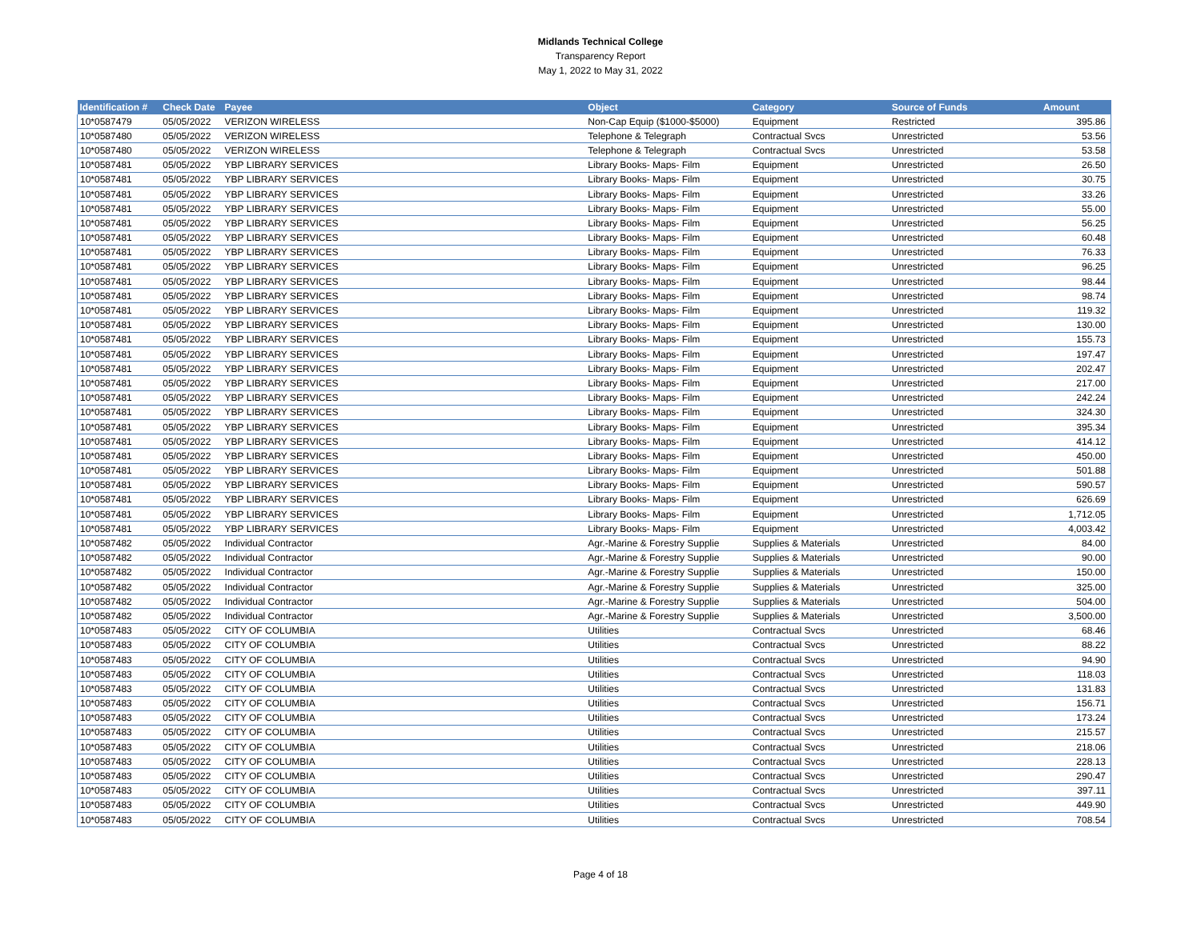Midlands Technical College
Transparency Report
May 1, 2022 to May 31, 2022
| Identification # | Check Date | Payee | Object | Category | Source of Funds | Amount |
| --- | --- | --- | --- | --- | --- | --- |
| 10*0587479 | 05/05/2022 | VERIZON WIRELESS | Non-Cap Equip ($1000-$5000) | Equipment | Restricted | 395.86 |
| 10*0587480 | 05/05/2022 | VERIZON WIRELESS | Telephone & Telegraph | Contractual Svcs | Unrestricted | 53.56 |
| 10*0587480 | 05/05/2022 | VERIZON WIRELESS | Telephone & Telegraph | Contractual Svcs | Unrestricted | 53.58 |
| 10*0587481 | 05/05/2022 | YBP LIBRARY SERVICES | Library Books- Maps- Film | Equipment | Unrestricted | 26.50 |
| 10*0587481 | 05/05/2022 | YBP LIBRARY SERVICES | Library Books- Maps- Film | Equipment | Unrestricted | 30.75 |
| 10*0587481 | 05/05/2022 | YBP LIBRARY SERVICES | Library Books- Maps- Film | Equipment | Unrestricted | 33.26 |
| 10*0587481 | 05/05/2022 | YBP LIBRARY SERVICES | Library Books- Maps- Film | Equipment | Unrestricted | 55.00 |
| 10*0587481 | 05/05/2022 | YBP LIBRARY SERVICES | Library Books- Maps- Film | Equipment | Unrestricted | 56.25 |
| 10*0587481 | 05/05/2022 | YBP LIBRARY SERVICES | Library Books- Maps- Film | Equipment | Unrestricted | 60.48 |
| 10*0587481 | 05/05/2022 | YBP LIBRARY SERVICES | Library Books- Maps- Film | Equipment | Unrestricted | 76.33 |
| 10*0587481 | 05/05/2022 | YBP LIBRARY SERVICES | Library Books- Maps- Film | Equipment | Unrestricted | 96.25 |
| 10*0587481 | 05/05/2022 | YBP LIBRARY SERVICES | Library Books- Maps- Film | Equipment | Unrestricted | 98.44 |
| 10*0587481 | 05/05/2022 | YBP LIBRARY SERVICES | Library Books- Maps- Film | Equipment | Unrestricted | 98.74 |
| 10*0587481 | 05/05/2022 | YBP LIBRARY SERVICES | Library Books- Maps- Film | Equipment | Unrestricted | 119.32 |
| 10*0587481 | 05/05/2022 | YBP LIBRARY SERVICES | Library Books- Maps- Film | Equipment | Unrestricted | 130.00 |
| 10*0587481 | 05/05/2022 | YBP LIBRARY SERVICES | Library Books- Maps- Film | Equipment | Unrestricted | 155.73 |
| 10*0587481 | 05/05/2022 | YBP LIBRARY SERVICES | Library Books- Maps- Film | Equipment | Unrestricted | 197.47 |
| 10*0587481 | 05/05/2022 | YBP LIBRARY SERVICES | Library Books- Maps- Film | Equipment | Unrestricted | 202.47 |
| 10*0587481 | 05/05/2022 | YBP LIBRARY SERVICES | Library Books- Maps- Film | Equipment | Unrestricted | 217.00 |
| 10*0587481 | 05/05/2022 | YBP LIBRARY SERVICES | Library Books- Maps- Film | Equipment | Unrestricted | 242.24 |
| 10*0587481 | 05/05/2022 | YBP LIBRARY SERVICES | Library Books- Maps- Film | Equipment | Unrestricted | 324.30 |
| 10*0587481 | 05/05/2022 | YBP LIBRARY SERVICES | Library Books- Maps- Film | Equipment | Unrestricted | 395.34 |
| 10*0587481 | 05/05/2022 | YBP LIBRARY SERVICES | Library Books- Maps- Film | Equipment | Unrestricted | 414.12 |
| 10*0587481 | 05/05/2022 | YBP LIBRARY SERVICES | Library Books- Maps- Film | Equipment | Unrestricted | 450.00 |
| 10*0587481 | 05/05/2022 | YBP LIBRARY SERVICES | Library Books- Maps- Film | Equipment | Unrestricted | 501.88 |
| 10*0587481 | 05/05/2022 | YBP LIBRARY SERVICES | Library Books- Maps- Film | Equipment | Unrestricted | 590.57 |
| 10*0587481 | 05/05/2022 | YBP LIBRARY SERVICES | Library Books- Maps- Film | Equipment | Unrestricted | 626.69 |
| 10*0587481 | 05/05/2022 | YBP LIBRARY SERVICES | Library Books- Maps- Film | Equipment | Unrestricted | 1,712.05 |
| 10*0587481 | 05/05/2022 | YBP LIBRARY SERVICES | Library Books- Maps- Film | Equipment | Unrestricted | 4,003.42 |
| 10*0587482 | 05/05/2022 | Individual Contractor | Agr.-Marine & Forestry Supplie | Supplies & Materials | Unrestricted | 84.00 |
| 10*0587482 | 05/05/2022 | Individual Contractor | Agr.-Marine & Forestry Supplie | Supplies & Materials | Unrestricted | 90.00 |
| 10*0587482 | 05/05/2022 | Individual Contractor | Agr.-Marine & Forestry Supplie | Supplies & Materials | Unrestricted | 150.00 |
| 10*0587482 | 05/05/2022 | Individual Contractor | Agr.-Marine & Forestry Supplie | Supplies & Materials | Unrestricted | 325.00 |
| 10*0587482 | 05/05/2022 | Individual Contractor | Agr.-Marine & Forestry Supplie | Supplies & Materials | Unrestricted | 504.00 |
| 10*0587482 | 05/05/2022 | Individual Contractor | Agr.-Marine & Forestry Supplie | Supplies & Materials | Unrestricted | 3,500.00 |
| 10*0587483 | 05/05/2022 | CITY OF COLUMBIA | Utilities | Contractual Svcs | Unrestricted | 68.46 |
| 10*0587483 | 05/05/2022 | CITY OF COLUMBIA | Utilities | Contractual Svcs | Unrestricted | 88.22 |
| 10*0587483 | 05/05/2022 | CITY OF COLUMBIA | Utilities | Contractual Svcs | Unrestricted | 94.90 |
| 10*0587483 | 05/05/2022 | CITY OF COLUMBIA | Utilities | Contractual Svcs | Unrestricted | 118.03 |
| 10*0587483 | 05/05/2022 | CITY OF COLUMBIA | Utilities | Contractual Svcs | Unrestricted | 131.83 |
| 10*0587483 | 05/05/2022 | CITY OF COLUMBIA | Utilities | Contractual Svcs | Unrestricted | 156.71 |
| 10*0587483 | 05/05/2022 | CITY OF COLUMBIA | Utilities | Contractual Svcs | Unrestricted | 173.24 |
| 10*0587483 | 05/05/2022 | CITY OF COLUMBIA | Utilities | Contractual Svcs | Unrestricted | 215.57 |
| 10*0587483 | 05/05/2022 | CITY OF COLUMBIA | Utilities | Contractual Svcs | Unrestricted | 218.06 |
| 10*0587483 | 05/05/2022 | CITY OF COLUMBIA | Utilities | Contractual Svcs | Unrestricted | 228.13 |
| 10*0587483 | 05/05/2022 | CITY OF COLUMBIA | Utilities | Contractual Svcs | Unrestricted | 290.47 |
| 10*0587483 | 05/05/2022 | CITY OF COLUMBIA | Utilities | Contractual Svcs | Unrestricted | 397.11 |
| 10*0587483 | 05/05/2022 | CITY OF COLUMBIA | Utilities | Contractual Svcs | Unrestricted | 449.90 |
| 10*0587483 | 05/05/2022 | CITY OF COLUMBIA | Utilities | Contractual Svcs | Unrestricted | 708.54 |
Page 4 of 18